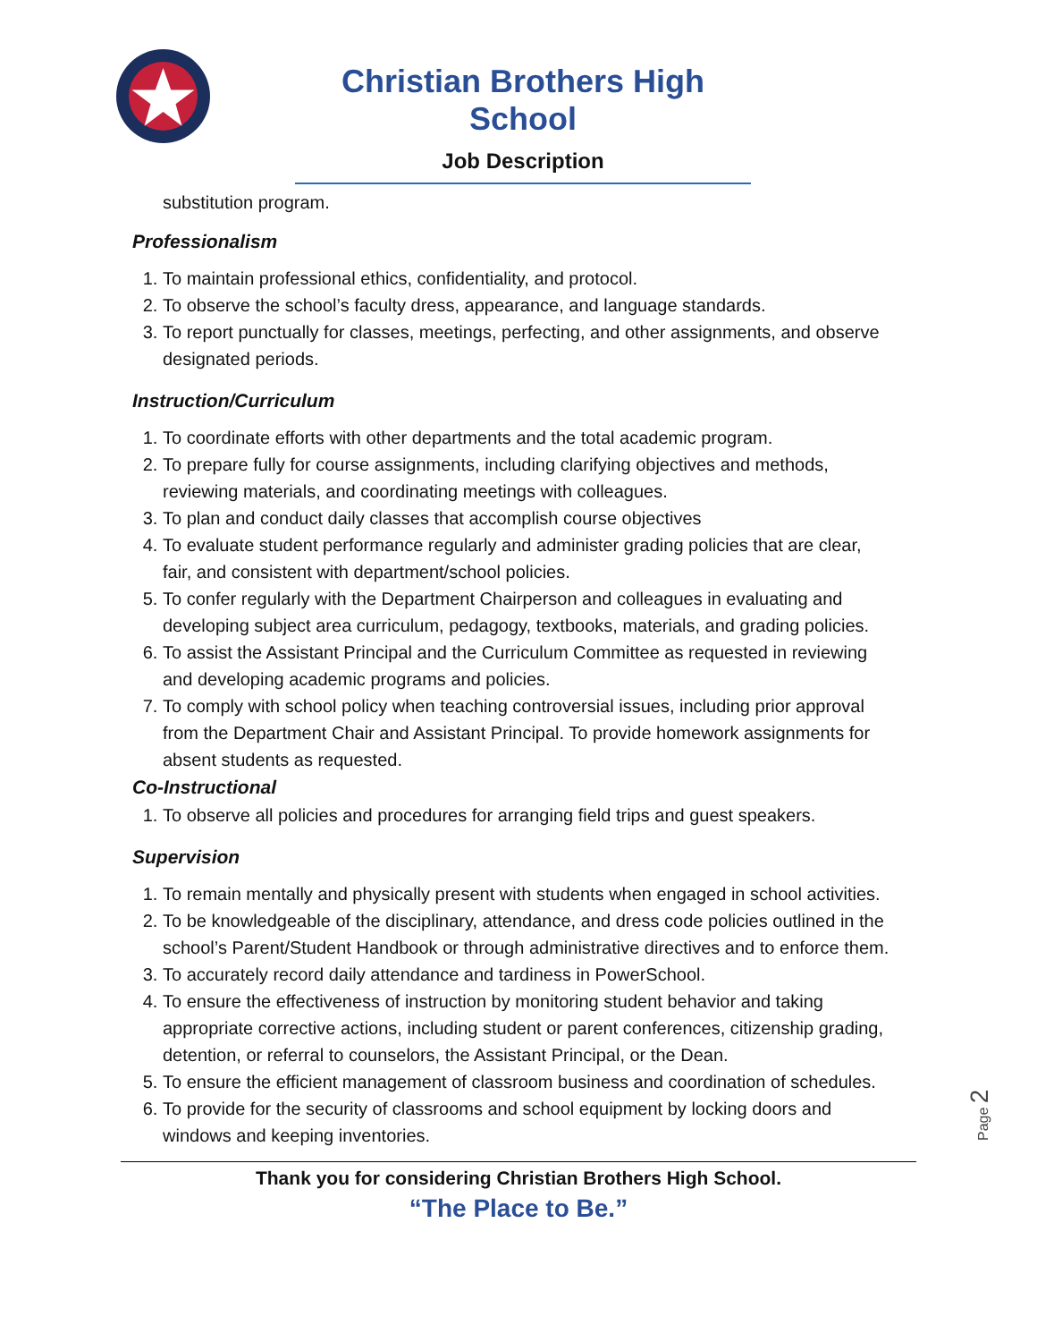Christian Brothers High School
Job Description
substitution program.
Professionalism
1. To maintain professional ethics, confidentiality, and protocol.
2. To observe the school’s faculty dress, appearance, and language standards.
3. To report punctually for classes, meetings, perfecting, and other assignments, and observe designated periods.
Instruction/Curriculum
1. To coordinate efforts with other departments and the total academic program.
2. To prepare fully for course assignments, including clarifying objectives and methods, reviewing materials, and coordinating meetings with colleagues.
3. To plan and conduct daily classes that accomplish course objectives
4. To evaluate student performance regularly and administer grading policies that are clear, fair, and consistent with department/school policies.
5. To confer regularly with the Department Chairperson and colleagues in evaluating and developing subject area curriculum, pedagogy, textbooks, materials, and grading policies.
6. To assist the Assistant Principal and the Curriculum Committee as requested in reviewing and developing academic programs and policies.
7. To comply with school policy when teaching controversial issues, including prior approval from the Department Chair and Assistant Principal. To provide homework assignments for absent students as requested.
Co-Instructional
1. To observe all policies and procedures for arranging field trips and guest speakers.
Supervision
1. To remain mentally and physically present with students when engaged in school activities.
2. To be knowledgeable of the disciplinary, attendance, and dress code policies outlined in the school’s Parent/Student Handbook or through administrative directives and to enforce them.
3. To accurately record daily attendance and tardiness in PowerSchool.
4. To ensure the effectiveness of instruction by monitoring student behavior and taking appropriate corrective actions, including student or parent conferences, citizenship grading, detention, or referral to counselors, the Assistant Principal, or the Dean.
5. To ensure the efficient management of classroom business and coordination of schedules.
6. To provide for the security of classrooms and school equipment by locking doors and windows and keeping inventories.
Page 2
Thank you for considering Christian Brothers High School.
“The Place to Be.”